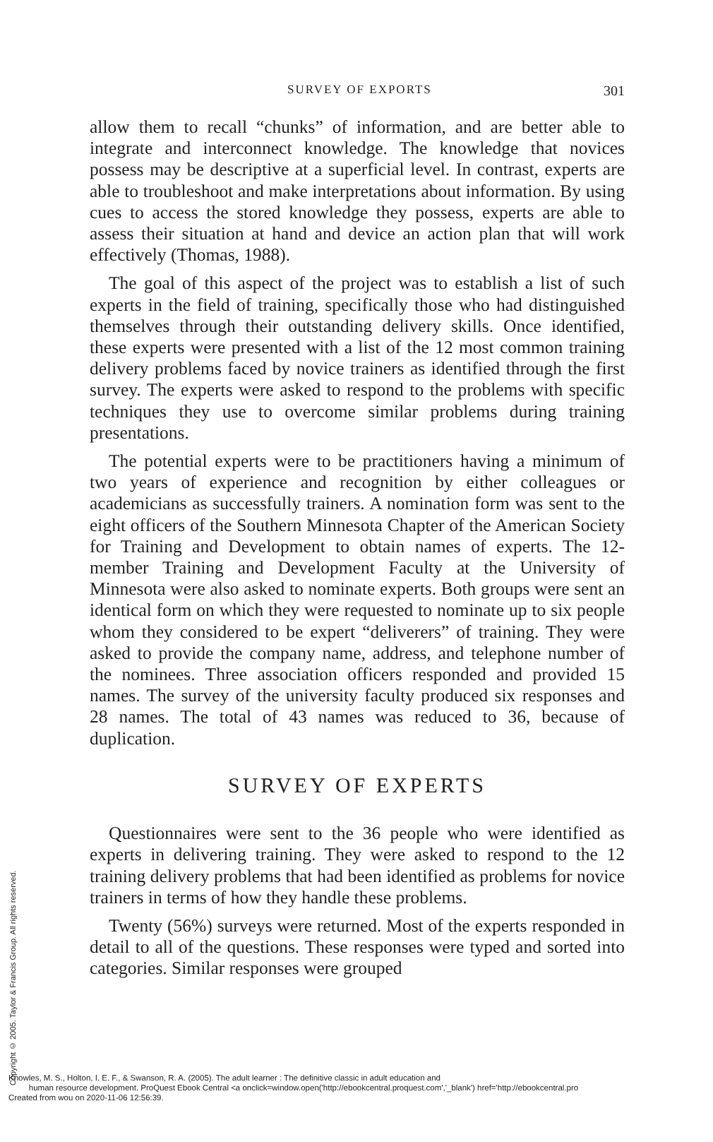SURVEY OF EXPORTS 301
allow them to recall “chunks” of information, and are better able to integrate and interconnect knowledge. The knowledge that novices possess may be descriptive at a superficial level. In contrast, experts are able to troubleshoot and make interpretations about information. By using cues to access the stored knowledge they possess, experts are able to assess their situation at hand and device an action plan that will work effectively (Thomas, 1988).
The goal of this aspect of the project was to establish a list of such experts in the field of training, specifically those who had distinguished themselves through their outstanding delivery skills. Once identified, these experts were presented with a list of the 12 most common training delivery problems faced by novice trainers as identified through the first survey. The experts were asked to respond to the problems with specific techniques they use to overcome similar problems during training presentations.
The potential experts were to be practitioners having a minimum of two years of experience and recognition by either colleagues or academicians as successfully trainers. A nomination form was sent to the eight officers of the Southern Minnesota Chapter of the American Society for Training and Development to obtain names of experts. The 12-member Training and Development Faculty at the University of Minnesota were also asked to nominate experts. Both groups were sent an identical form on which they were requested to nominate up to six people whom they considered to be expert “deliverers” of training. They were asked to provide the company name, address, and telephone number of the nominees. Three association officers responded and provided 15 names. The survey of the university faculty produced six responses and 28 names. The total of 43 names was reduced to 36, because of duplication.
SURVEY OF EXPERTS
Questionnaires were sent to the 36 people who were identified as experts in delivering training. They were asked to respond to the 12 training delivery problems that had been identified as problems for novice trainers in terms of how they handle these problems.
Twenty (56%) surveys were returned. Most of the experts responded in detail to all of the questions. These responses were typed and sorted into categories. Similar responses were grouped
Copyright © 2005. Taylor & Francis Group. All rights reserved.
Knowles, M. S., Holton, I. E. F., & Swanson, R. A. (2005). The adult learner : The definitive classic in adult education and
human resource development. ProQuest Ebook Central <a onclick=window.open('http://ebookcentral.proquest.com','_blank') href='http://ebookcentral.pro
Created from wou on 2020-11-06 12:56:39.